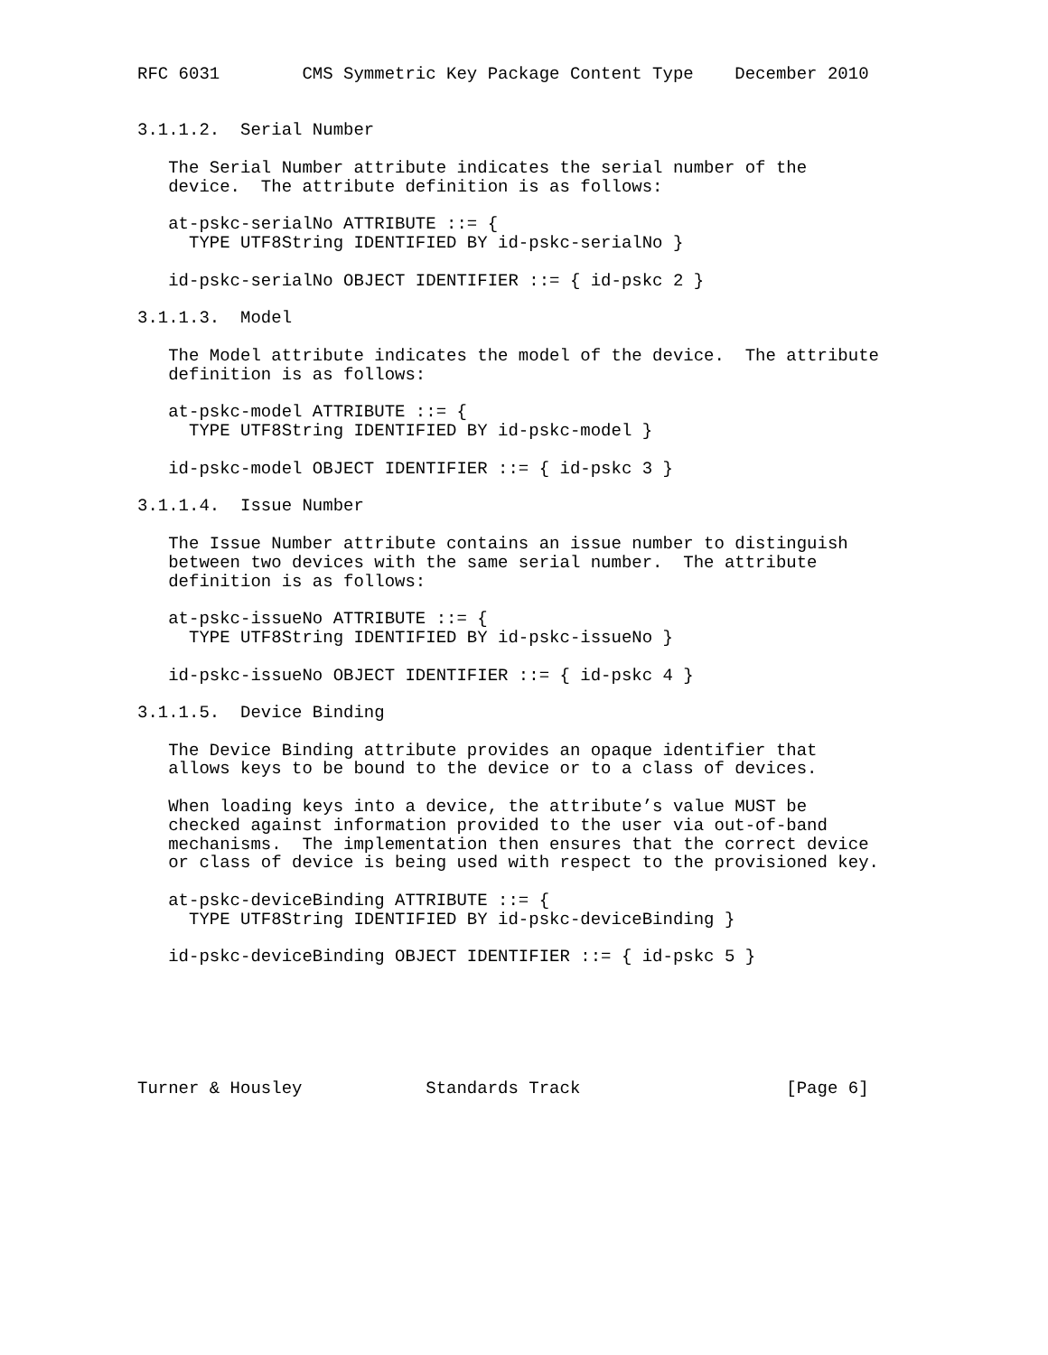RFC 6031        CMS Symmetric Key Package Content Type    December 2010


3.1.1.2.  Serial Number

   The Serial Number attribute indicates the serial number of the
   device.  The attribute definition is as follows:

   at-pskc-serialNo ATTRIBUTE ::= {
     TYPE UTF8String IDENTIFIED BY id-pskc-serialNo }

   id-pskc-serialNo OBJECT IDENTIFIER ::= { id-pskc 2 }

3.1.1.3.  Model

   The Model attribute indicates the model of the device.  The attribute
   definition is as follows:

   at-pskc-model ATTRIBUTE ::= {
     TYPE UTF8String IDENTIFIED BY id-pskc-model }

   id-pskc-model OBJECT IDENTIFIER ::= { id-pskc 3 }

3.1.1.4.  Issue Number

   The Issue Number attribute contains an issue number to distinguish
   between two devices with the same serial number.  The attribute
   definition is as follows:

   at-pskc-issueNo ATTRIBUTE ::= {
     TYPE UTF8String IDENTIFIED BY id-pskc-issueNo }

   id-pskc-issueNo OBJECT IDENTIFIER ::= { id-pskc 4 }

3.1.1.5.  Device Binding

   The Device Binding attribute provides an opaque identifier that
   allows keys to be bound to the device or to a class of devices.

   When loading keys into a device, the attribute’s value MUST be
   checked against information provided to the user via out-of-band
   mechanisms.  The implementation then ensures that the correct device
   or class of device is being used with respect to the provisioned key.

   at-pskc-deviceBinding ATTRIBUTE ::= {
     TYPE UTF8String IDENTIFIED BY id-pskc-deviceBinding }

   id-pskc-deviceBinding OBJECT IDENTIFIER ::= { id-pskc 5 }






Turner & Housley            Standards Track                    [Page 6]